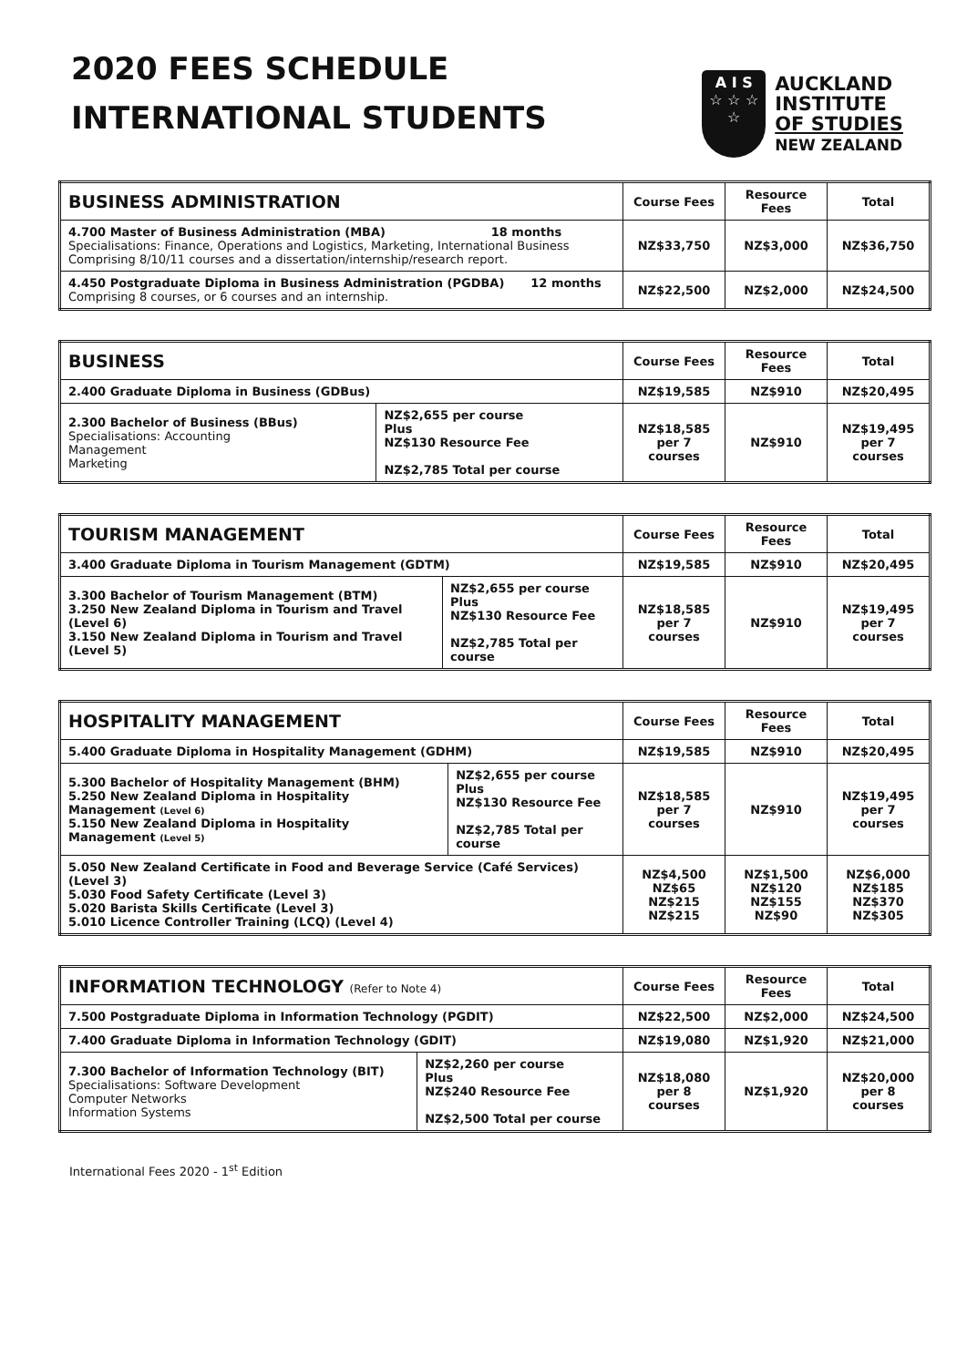2020 FEES SCHEDULE
INTERNATIONAL STUDENTS
A I S
☆ ☆ ☆
☆
AUCKLAND
INSTITUTE
OF STUDIES
NEW ZEALAND
| BUSINESS ADMINISTRATION | Course Fees | Resource Fees | Total |
| --- | --- | --- | --- |
| 4.700 Master of Business Administration (MBA) 18 months Specialisations: Finance, Operations and Logistics, Marketing, International Business Comprising 8/10/11 courses and a dissertation/internship/research report. | NZ$33,750 | NZ$3,000 | NZ$36,750 |
| 4.450 Postgraduate Diploma in Business Administration (PGDBA) 12 months Comprising 8 courses, or 6 courses and an internship. | NZ$22,500 | NZ$2,000 | NZ$24,500 |
| BUSINESS | | Course Fees | Resource Fees | Total |
| --- | --- | --- | --- | --- |
| 2.400 Graduate Diploma in Business (GDBus) | | NZ$19,585 | NZ$910 | NZ$20,495 |
| 2.300 Bachelor of Business (BBus) Specialisations: Accounting Management Marketing | NZ$2,655 per course Plus NZ$130 Resource Fee NZ$2,785 Total per course | NZ$18,585 per 7 courses | NZ$910 | NZ$19,495 per 7 courses |
| TOURISM MANAGEMENT | | Course Fees | Resource Fees | Total |
| --- | --- | --- | --- | --- |
| 3.400 Graduate Diploma in Tourism Management (GDTM) | | NZ$19,585 | NZ$910 | NZ$20,495 |
| 3.300 Bachelor of Tourism Management (BTM) 3.250 New Zealand Diploma in Tourism and Travel (Level 6) 3.150 New Zealand Diploma in Tourism and Travel (Level 5) | NZ$2,655 per course Plus NZ$130 Resource Fee NZ$2,785 Total per course | NZ$18,585 per 7 courses | NZ$910 | NZ$19,495 per 7 courses |
| HOSPITALITY MANAGEMENT | | Course Fees | Resource Fees | Total |
| --- | --- | --- | --- | --- |
| 5.400 Graduate Diploma in Hospitality Management (GDHM) | | NZ$19,585 | NZ$910 | NZ$20,495 |
| 5.300 Bachelor of Hospitality Management (BHM) 5.250 New Zealand Diploma in Hospitality Management (Level 6) 5.150 New Zealand Diploma in Hospitality Management (Level 5) | NZ$2,655 per course Plus NZ$130 Resource Fee NZ$2,785 Total per course | NZ$18,585 per 7 courses | NZ$910 | NZ$19,495 per 7 courses |
| 5.050 New Zealand Certificate in Food and Beverage Service (Café Services) (Level 3) 5.030 Food Safety Certificate (Level 3) 5.020 Barista Skills Certificate (Level 3) 5.010 Licence Controller Training (LCQ) (Level 4) | | NZ$4,500 NZ$65 NZ$215 NZ$215 | NZ$1,500 NZ$120 NZ$155 NZ$90 | NZ$6,000 NZ$185 NZ$370 NZ$305 |
| INFORMATION TECHNOLOGY (Refer to Note 4) | | Course Fees | Resource Fees | Total |
| --- | --- | --- | --- | --- |
| 7.500 Postgraduate Diploma in Information Technology (PGDIT) | | NZ$22,500 | NZ$2,000 | NZ$24,500 |
| 7.400 Graduate Diploma in Information Technology (GDIT) | | NZ$19,080 | NZ$1,920 | NZ$21,000 |
| 7.300 Bachelor of Information Technology (BIT) Specialisations: Software Development Computer Networks Information Systems | NZ$2,260 per course Plus NZ$240 Resource Fee NZ$2,500 Total per course | NZ$18,080 per 8 courses | NZ$1,920 | NZ$20,000 per 8 courses |
International Fees 2020 - 1<sup>st</sup> Edition